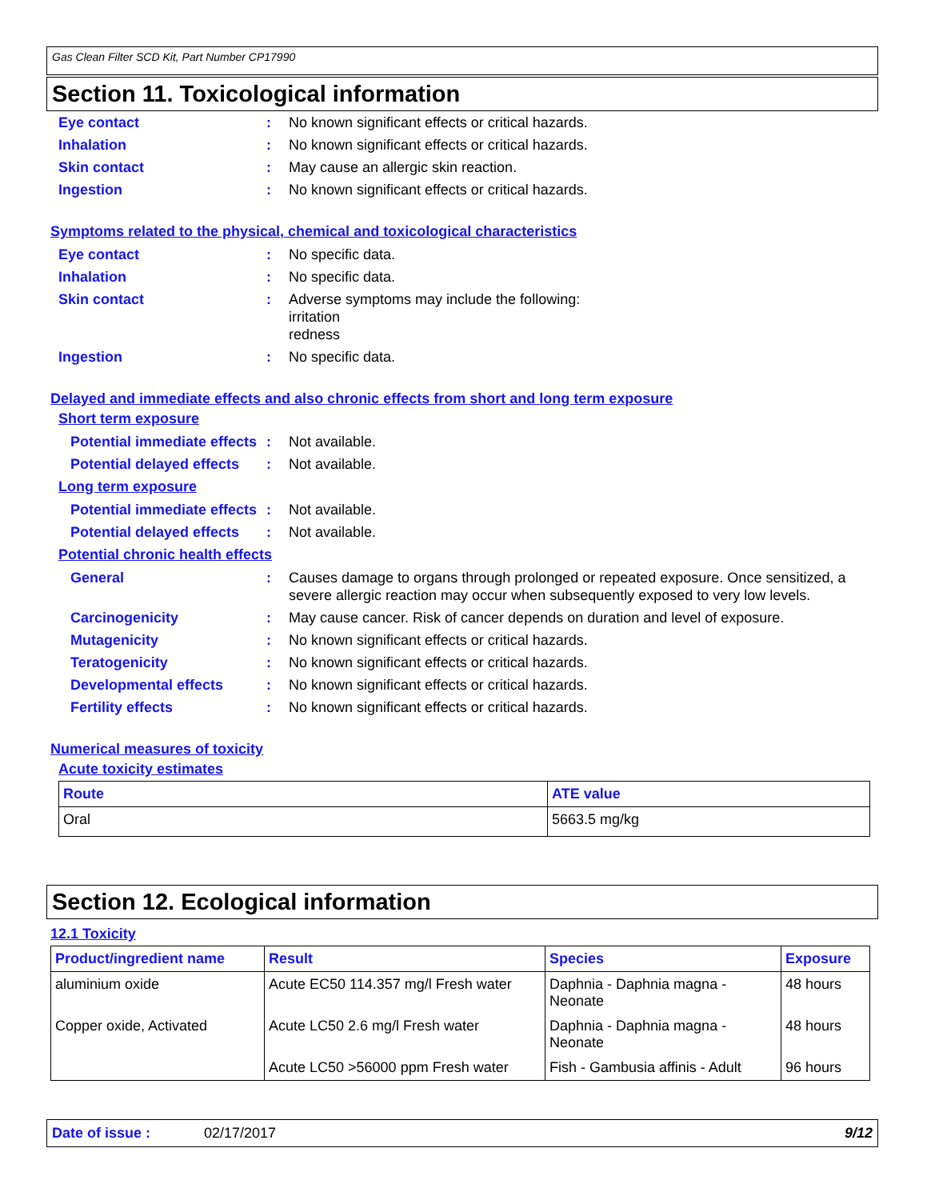Gas Clean Filter SCD Kit, Part Number CP17990
Section 11. Toxicological information
Eye contact: No known significant effects or critical hazards.
Inhalation: No known significant effects or critical hazards.
Skin contact: May cause an allergic skin reaction.
Ingestion: No known significant effects or critical hazards.
Symptoms related to the physical, chemical and toxicological characteristics
Eye contact: No specific data.
Inhalation: No specific data.
Skin contact: Adverse symptoms may include the following:
irritation
redness
Ingestion: No specific data.
Delayed and immediate effects and also chronic effects from short and long term exposure
Short term exposure
Potential immediate effects: Not available.
Potential delayed effects: Not available.
Long term exposure
Potential immediate effects: Not available.
Potential delayed effects: Not available.
Potential chronic health effects
General: Causes damage to organs through prolonged or repeated exposure. Once sensitized, a severe allergic reaction may occur when subsequently exposed to very low levels.
Carcinogenicity: May cause cancer. Risk of cancer depends on duration and level of exposure.
Mutagenicity: No known significant effects or critical hazards.
Teratogenicity: No known significant effects or critical hazards.
Developmental effects: No known significant effects or critical hazards.
Fertility effects: No known significant effects or critical hazards.
Numerical measures of toxicity
Acute toxicity estimates
| Route | ATE value |
| --- | --- |
| Oral | 5663.5 mg/kg |
Section 12. Ecological information
12.1 Toxicity
| Product/ingredient name | Result | Species | Exposure |
| --- | --- | --- | --- |
| aluminium oxide | Acute EC50 114.357 mg/l Fresh water | Daphnia - Daphnia magna - Neonate | 48 hours |
| Copper oxide, Activated | Acute LC50 2.6 mg/l Fresh water | Daphnia - Daphnia magna - Neonate | 48 hours |
| | Acute LC50 >56000 ppm Fresh water | Fish - Gambusia affinis - Adult | 96 hours |
Date of issue : 02/17/2017 9/12